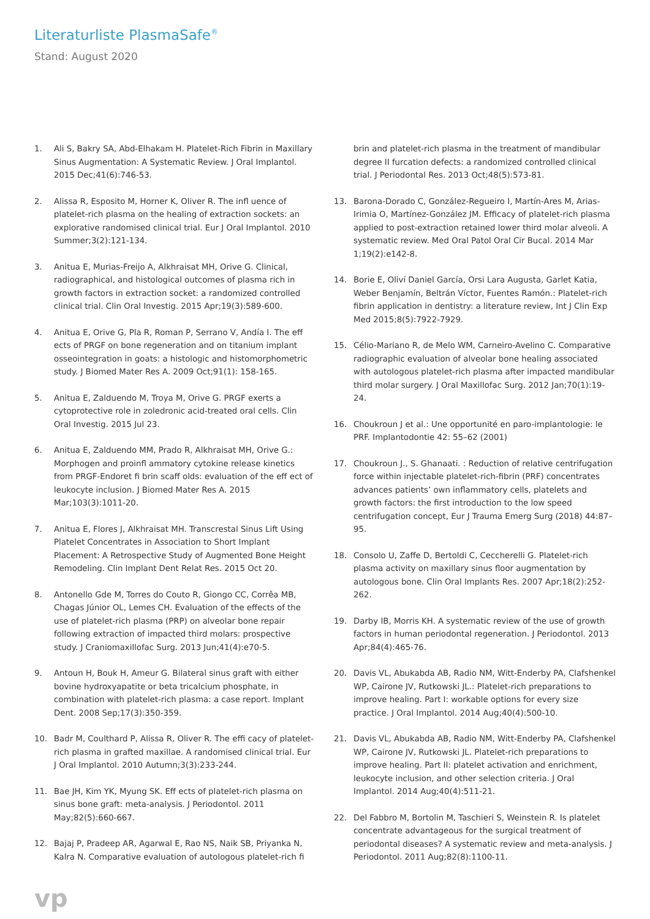Literaturliste PlasmaSafe<sup>®</sup>
Stand: August 2020
1. Ali S, Bakry SA, Abd-Elhakam H. Platelet-Rich Fibrin in Maxillary Sinus Augmentation: A Systematic Review. J Oral Implantol. 2015 Dec;41(6):746-53.
2. Alissa R, Esposito M, Horner K, Oliver R. The infl uence of platelet-rich plasma on the healing of extraction sockets: an explorative randomised clinical trial. Eur J Oral Implantol. 2010 Summer;3(2):121-134.
3. Anitua E, Murias-Freijo A, Alkhraisat MH, Orive G. Clinical, radiographical, and histological outcomes of plasma rich in growth factors in extraction socket: a randomized controlled clinical trial. Clin Oral Investig. 2015 Apr;19(3):589-600.
4. Anitua E, Orive G, Pla R, Roman P, Serrano V, Andía I. The eff ects of PRGF on bone regeneration and on titanium implant osseointegration in goats: a histologic and histomorphometric study. J Biomed Mater Res A. 2009 Oct;91(1): 158-165.
5. Anitua E, Zalduendo M, Troya M, Orive G. PRGF exerts a cytoprotective role in zoledronic acid-treated oral cells. Clin Oral Investig. 2015 Jul 23.
6. Anitua E, Zalduendo MM, Prado R, Alkhraisat MH, Orive G.: Morphogen and proinfl ammatory cytokine release kinetics from PRGF-Endoret fi brin scaff olds: evaluation of the eff ect of leukocyte inclusion. J Biomed Mater Res A. 2015 Mar;103(3):1011-20.
7. Anitua E, Flores J, Alkhraisat MH. Transcrestal Sinus Lift Using Platelet Concentrates in Association to Short Implant Placement: A Retrospective Study of Augmented Bone Height Remodeling. Clin Implant Dent Relat Res. 2015 Oct 20.
8. Antonello Gde M, Torres do Couto R, Giongo CC, Corrêa MB, Chagas Júnior OL, Lemes CH. Evaluation of the effects of the use of platelet-rich plasma (PRP) on alveolar bone repair following extraction of impacted third molars: prospective study. J Craniomaxillofac Surg. 2013 Jun;41(4):e70-5.
9. Antoun H, Bouk H, Ameur G. Bilateral sinus graft with either bovine hydroxyapatite or beta tricalcium phosphate, in combination with platelet-rich plasma: a case report. Implant Dent. 2008 Sep;17(3):350-359.
10. Badr M, Coulthard P, Alissa R, Oliver R. The effi cacy of platelet-rich plasma in grafted maxillae. A randomised clinical trial. Eur J Oral Implantol. 2010 Autumn;3(3):233-244.
11. Bae JH, Kim YK, Myung SK. Eff ects of platelet-rich plasma on sinus bone graft: meta-analysis. J Periodontol. 2011 May;82(5):660-667.
12. Bajaj P, Pradeep AR, Agarwal E, Rao NS, Naik SB, Priyanka N, Kalra N. Comparative evaluation of autologous platelet-rich fi
brin and platelet-rich plasma in the treatment of mandibular degree II furcation defects: a randomized controlled clinical trial. J Periodontal Res. 2013 Oct;48(5):573-81.
13. Barona-Dorado C, González-Regueiro I, Martín-Ares M, Arias-Irimia O, Martínez-González JM. Efficacy of platelet-rich plasma applied to post-extraction retained lower third molar alveoli. A systematic review. Med Oral Patol Oral Cir Bucal. 2014 Mar 1;19(2):e142-8.
14. Borie E, Oliví Daniel García, Orsi Lara Augusta, Garlet Katia, Weber Benjamín, Beltrán Víctor, Fuentes Ramón.: Platelet-rich fibrin application in dentistry: a literature review, Int J Clin Exp Med 2015;8(5):7922-7929.
15. Célio-Mariano R, de Melo WM, Carneiro-Avelino C. Comparative radiographic evaluation of alveolar bone healing associated with autologous platelet-rich plasma after impacted mandibular third molar surgery. J Oral Maxillofac Surg. 2012 Jan;70(1):19-24.
16. Choukroun J et al.: Une opportunité en paro-implantologie: le PRF. Implantodontie 42: 55–62 (2001)
17. Choukroun J., S. Ghanaati. : Reduction of relative centrifugation force within injectable platelet-rich-fibrin (PRF) concentrates advances patients’ own inflammatory cells, platelets and growth factors: the first introduction to the low speed centrifugation concept, Eur J Trauma Emerg Surg (2018) 44:87–95.
18. Consolo U, Zaffe D, Bertoldi C, Ceccherelli G. Platelet-rich plasma activity on maxillary sinus floor augmentation by autologous bone. Clin Oral Implants Res. 2007 Apr;18(2):252-262.
19. Darby IB, Morris KH. A systematic review of the use of growth factors in human periodontal regeneration. J Periodontol. 2013 Apr;84(4):465-76.
20. Davis VL, Abukabda AB, Radio NM, Witt-Enderby PA, Clafshenkel WP, Cairone JV, Rutkowski JL.: Platelet-rich preparations to improve healing. Part I: workable options for every size practice. J Oral Implantol. 2014 Aug;40(4):500-10.
21. Davis VL, Abukabda AB, Radio NM, Witt-Enderby PA, Clafshenkel WP, Cairone JV, Rutkowski JL. Platelet-rich preparations to improve healing. Part II: platelet activation and enrichment, leukocyte inclusion, and other selection criteria. J Oral Implantol. 2014 Aug;40(4):511-21.
22. Del Fabbro M, Bortolin M, Taschieri S, Weinstein R. Is platelet concentrate advantageous for the surgical treatment of periodontal diseases? A systematic review and meta-analysis. J Periodontol. 2011 Aug;82(8):1100-11.
vp